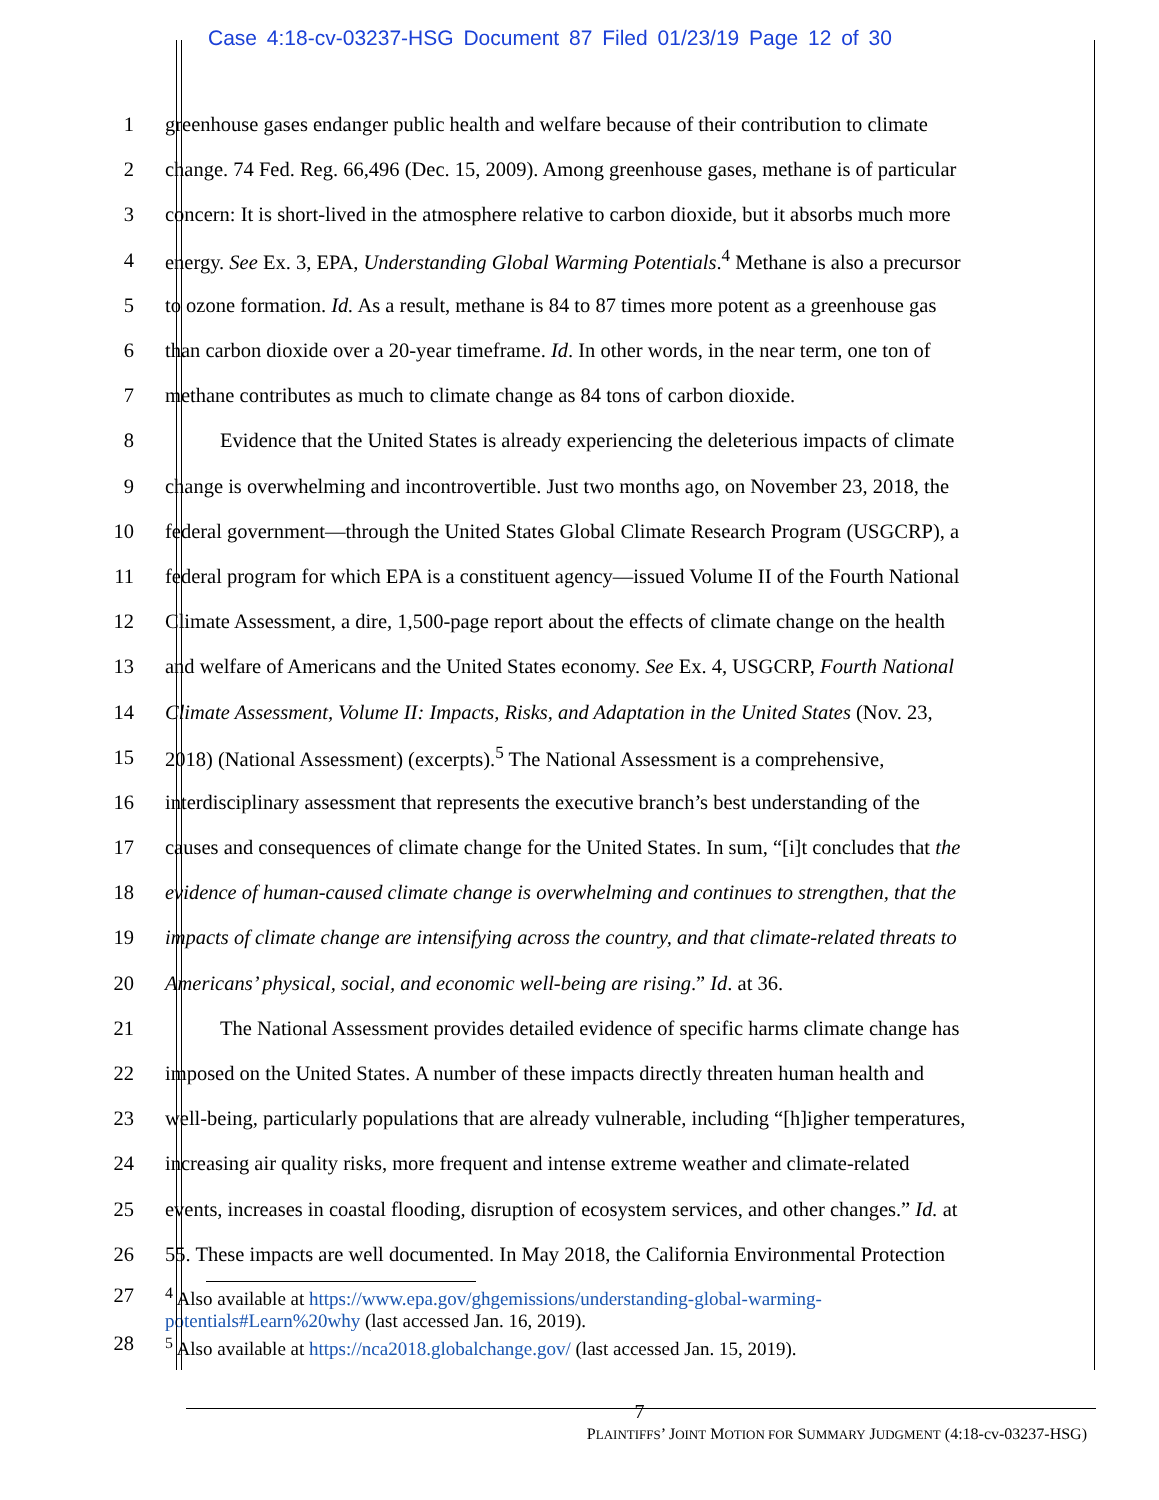Case 4:18-cv-03237-HSG Document 87 Filed 01/23/19 Page 12 of 30
1 greenhouse gases endanger public health and welfare because of their contribution to climate
2 change. 74 Fed. Reg. 66,496 (Dec. 15, 2009). Among greenhouse gases, methane is of particular
3 concern: It is short-lived in the atmosphere relative to carbon dioxide, but it absorbs much more
4 energy. See Ex. 3, EPA, Understanding Global Warming Potentials.<sup>4</sup> Methane is also a precursor
5 to ozone formation. Id. As a result, methane is 84 to 87 times more potent as a greenhouse gas
6 than carbon dioxide over a 20-year timeframe. Id. In other words, in the near term, one ton of
7 methane contributes as much to climate change as 84 tons of carbon dioxide.
8 Evidence that the United States is already experiencing the deleterious impacts of climate
9 change is overwhelming and incontrovertible. Just two months ago, on November 23, 2018, the
10 federal government—through the United States Global Climate Research Program (USGCRP), a
11 federal program for which EPA is a constituent agency—issued Volume II of the Fourth National
12 Climate Assessment, a dire, 1,500-page report about the effects of climate change on the health
13 and welfare of Americans and the United States economy. See Ex. 4, USGCRP, Fourth National
14 Climate Assessment, Volume II: Impacts, Risks, and Adaptation in the United States (Nov. 23,
15 2018) (National Assessment) (excerpts).<sup>5</sup> The National Assessment is a comprehensive,
16 interdisciplinary assessment that represents the executive branch’s best understanding of the
17 causes and consequences of climate change for the United States. In sum, “[i]t concludes that the
18 evidence of human-caused climate change is overwhelming and continues to strengthen, that the
19 impacts of climate change are intensifying across the country, and that climate-related threats to
20 Americans’ physical, social, and economic well-being are rising.” Id. at 36.
21 The National Assessment provides detailed evidence of specific harms climate change has
22 imposed on the United States. A number of these impacts directly threaten human health and
23 well-being, particularly populations that are already vulnerable, including “[h]igher temperatures,
24 increasing air quality risks, more frequent and intense extreme weather and climate-related
25 events, increases in coastal flooding, disruption of ecosystem services, and other changes.” Id. at
26 55. These impacts are well documented. In May 2018, the California Environmental Protection
27<sup>4</sup> Also available at https://www.epa.gov/ghgemissions/understanding-global-warming-
potentials#Learn%20why (last accessed Jan. 16, 2019).
28<sup>5</sup> Also available at https://nca2018.globalchange.gov/ (last accessed Jan. 15, 2019).
7
PLAINTIFFS’ JOINT MOTION FOR SUMMARY JUDGMENT (4:18-cv-03237-HSG)